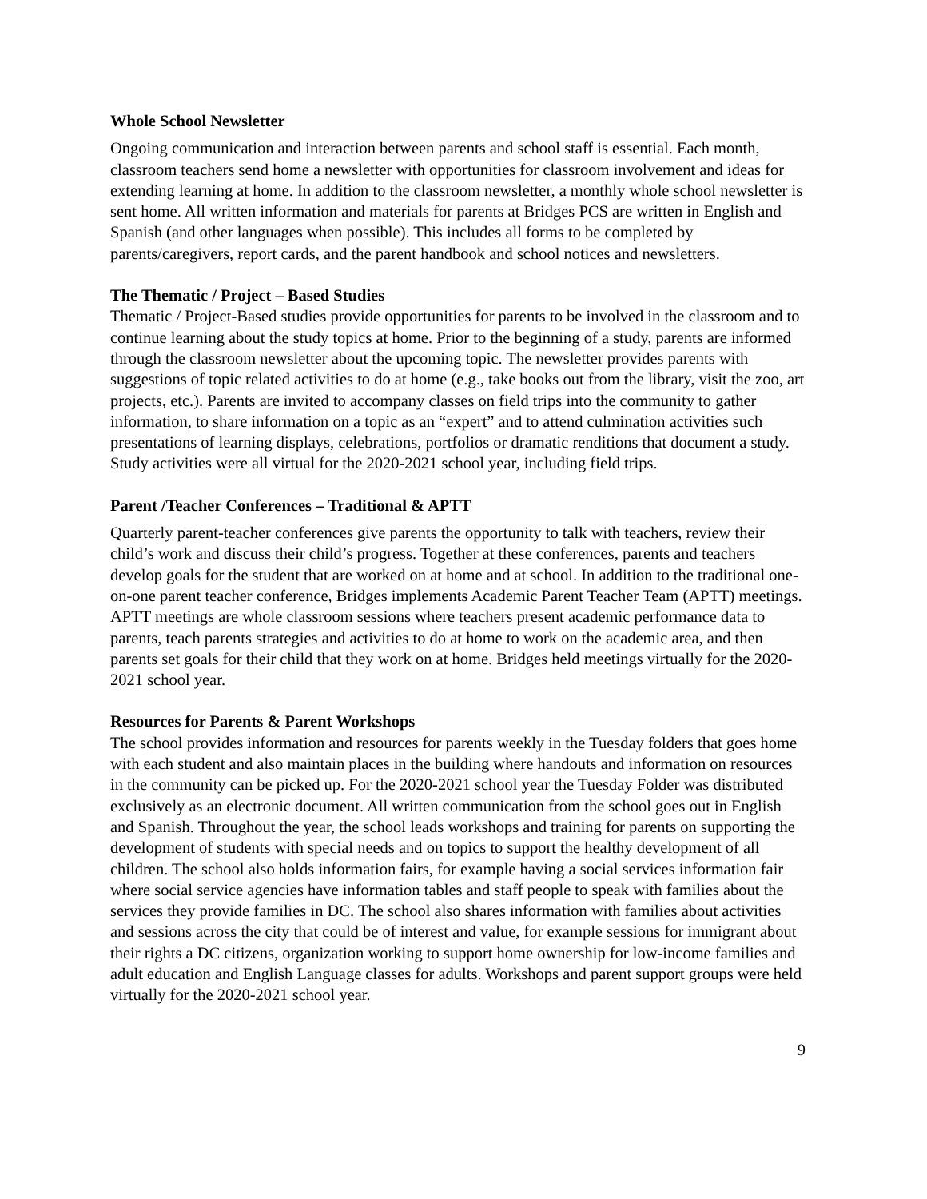Whole School Newsletter
Ongoing communication and interaction between parents and school staff is essential. Each month, classroom teachers send home a newsletter with opportunities for classroom involvement and ideas for extending learning at home. In addition to the classroom newsletter, a monthly whole school newsletter is sent home. All written information and materials for parents at Bridges PCS are written in English and Spanish (and other languages when possible). This includes all forms to be completed by parents/caregivers, report cards, and the parent handbook and school notices and newsletters.
The Thematic / Project – Based Studies
Thematic / Project-Based studies provide opportunities for parents to be involved in the classroom and to continue learning about the study topics at home. Prior to the beginning of a study, parents are informed through the classroom newsletter about the upcoming topic. The newsletter provides parents with suggestions of topic related activities to do at home (e.g., take books out from the library, visit the zoo, art projects, etc.). Parents are invited to accompany classes on field trips into the community to gather information, to share information on a topic as an “expert” and to attend culmination activities such presentations of learning displays, celebrations, portfolios or dramatic renditions that document a study. Study activities were all virtual for the 2020-2021 school year, including field trips.
Parent /Teacher Conferences – Traditional & APTT
Quarterly parent-teacher conferences give parents the opportunity to talk with teachers, review their child’s work and discuss their child’s progress. Together at these conferences, parents and teachers develop goals for the student that are worked on at home and at school. In addition to the traditional one-on-one parent teacher conference, Bridges implements Academic Parent Teacher Team (APTT) meetings. APTT meetings are whole classroom sessions where teachers present academic performance data to parents, teach parents strategies and activities to do at home to work on the academic area, and then parents set goals for their child that they work on at home. Bridges held meetings virtually for the 2020-2021 school year.
Resources for Parents & Parent Workshops
The school provides information and resources for parents weekly in the Tuesday folders that goes home with each student and also maintain places in the building where handouts and information on resources in the community can be picked up. For the 2020-2021 school year the Tuesday Folder was distributed exclusively as an electronic document. All written communication from the school goes out in English and Spanish. Throughout the year, the school leads workshops and training for parents on supporting the development of students with special needs and on topics to support the healthy development of all children. The school also holds information fairs, for example having a social services information fair where social service agencies have information tables and staff people to speak with families about the services they provide families in DC. The school also shares information with families about activities and sessions across the city that could be of interest and value, for example sessions for immigrant about their rights a DC citizens, organization working to support home ownership for low-income families and adult education and English Language classes for adults. Workshops and parent support groups were held virtually for the 2020-2021 school year.
9